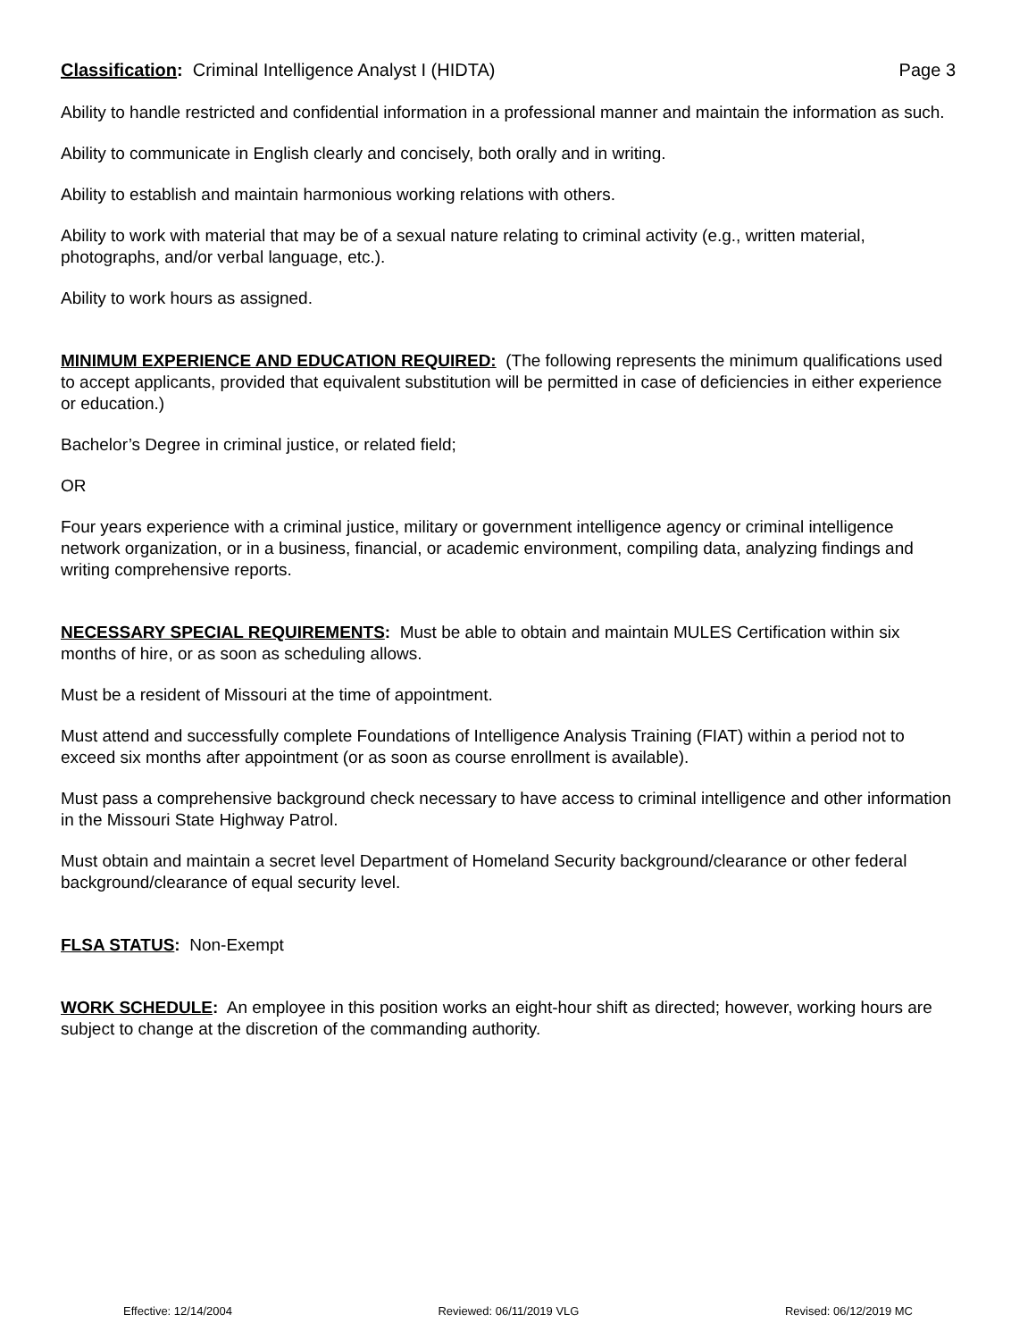Classification: Criminal Intelligence Analyst I (HIDTA) Page 3
Ability to handle restricted and confidential information in a professional manner and maintain the information as such.
Ability to communicate in English clearly and concisely, both orally and in writing.
Ability to establish and maintain harmonious working relations with others.
Ability to work with material that may be of a sexual nature relating to criminal activity (e.g., written material, photographs, and/or verbal language, etc.).
Ability to work hours as assigned.
MINIMUM EXPERIENCE AND EDUCATION REQUIRED: (The following represents the minimum qualifications used to accept applicants, provided that equivalent substitution will be permitted in case of deficiencies in either experience or education.)
Bachelor’s Degree in criminal justice, or related field;
OR
Four years experience with a criminal justice, military or government intelligence agency or criminal intelligence network organization, or in a business, financial, or academic environment, compiling data, analyzing findings and writing comprehensive reports.
NECESSARY SPECIAL REQUIREMENTS: Must be able to obtain and maintain MULES Certification within six months of hire, or as soon as scheduling allows.
Must be a resident of Missouri at the time of appointment.
Must attend and successfully complete Foundations of Intelligence Analysis Training (FIAT) within a period not to exceed six months after appointment (or as soon as course enrollment is available).
Must pass a comprehensive background check necessary to have access to criminal intelligence and other information in the Missouri State Highway Patrol.
Must obtain and maintain a secret level Department of Homeland Security background/clearance or other federal background/clearance of equal security level.
FLSA STATUS: Non-Exempt
WORK SCHEDULE: An employee in this position works an eight-hour shift as directed; however, working hours are subject to change at the discretion of the commanding authority.
Effective: 12/14/2004 Reviewed: 06/11/2019 VLG Revised: 06/12/2019 MC